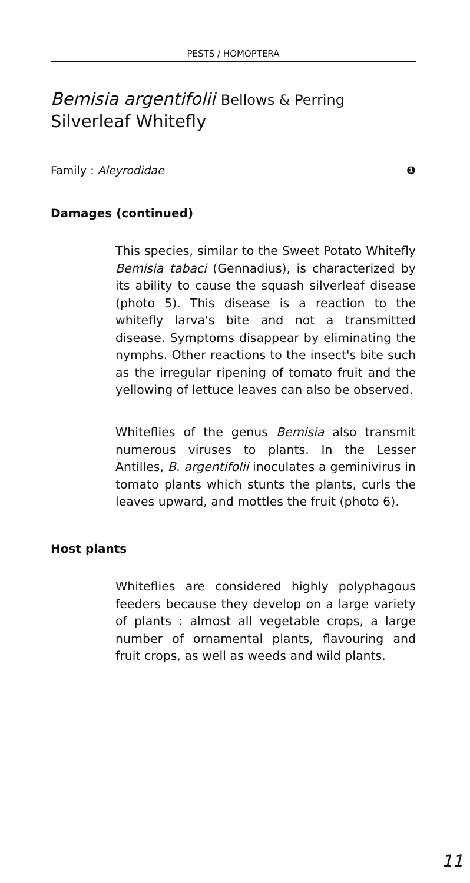PESTS / HOMOPTERA
Bemisia argentifolii Bellows & Perring
Silverleaf Whitefly
Family : Aleyrodidae ❶
Damages (continued)
This species, similar to the Sweet Potato Whitefly Bemisia tabaci (Gennadius), is characterized by its ability to cause the squash silverleaf disease (photo 5). This disease is a reaction to the whitefly larva's bite and not a transmitted disease. Symptoms disappear by eliminating the nymphs. Other reactions to the insect's bite such as the irregular ripening of tomato fruit and the yellowing of lettuce leaves can also be observed.
Whiteflies of the genus Bemisia also transmit numerous viruses to plants. In the Lesser Antilles, B. argentifolii inoculates a geminivirus in tomato plants which stunts the plants, curls the leaves upward, and mottles the fruit (photo 6).
Host plants
Whiteflies are considered highly polyphagous feeders because they develop on a large variety of plants : almost all vegetable crops, a large number of ornamental plants, flavouring and fruit crops, as well as weeds and wild plants.
11